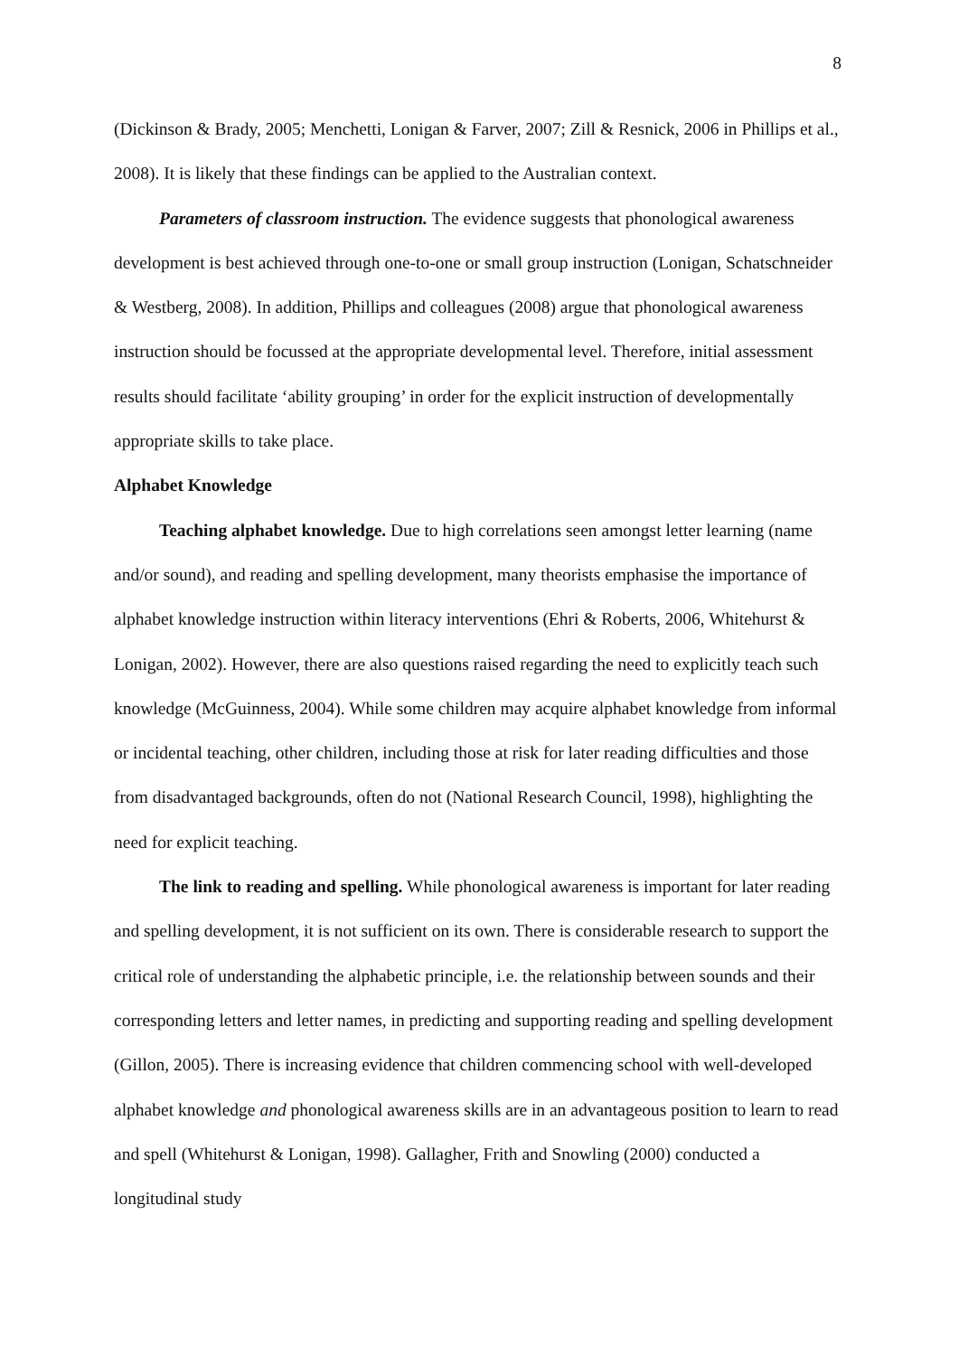8
(Dickinson & Brady, 2005; Menchetti, Lonigan & Farver, 2007; Zill & Resnick, 2006 in Phillips et al., 2008). It is likely that these findings can be applied to the Australian context.
Parameters of classroom instruction. The evidence suggests that phonological awareness development is best achieved through one-to-one or small group instruction (Lonigan, Schatschneider & Westberg, 2008). In addition, Phillips and colleagues (2008) argue that phonological awareness instruction should be focussed at the appropriate developmental level. Therefore, initial assessment results should facilitate ‘ability grouping’ in order for the explicit instruction of developmentally appropriate skills to take place.
Alphabet Knowledge
Teaching alphabet knowledge. Due to high correlations seen amongst letter learning (name and/or sound), and reading and spelling development, many theorists emphasise the importance of alphabet knowledge instruction within literacy interventions (Ehri & Roberts, 2006, Whitehurst & Lonigan, 2002). However, there are also questions raised regarding the need to explicitly teach such knowledge (McGuinness, 2004). While some children may acquire alphabet knowledge from informal or incidental teaching, other children, including those at risk for later reading difficulties and those from disadvantaged backgrounds, often do not (National Research Council, 1998), highlighting the need for explicit teaching.
The link to reading and spelling. While phonological awareness is important for later reading and spelling development, it is not sufficient on its own. There is considerable research to support the critical role of understanding the alphabetic principle, i.e. the relationship between sounds and their corresponding letters and letter names, in predicting and supporting reading and spelling development (Gillon, 2005). There is increasing evidence that children commencing school with well-developed alphabet knowledge and phonological awareness skills are in an advantageous position to learn to read and spell (Whitehurst & Lonigan, 1998). Gallagher, Frith and Snowling (2000) conducted a longitudinal study